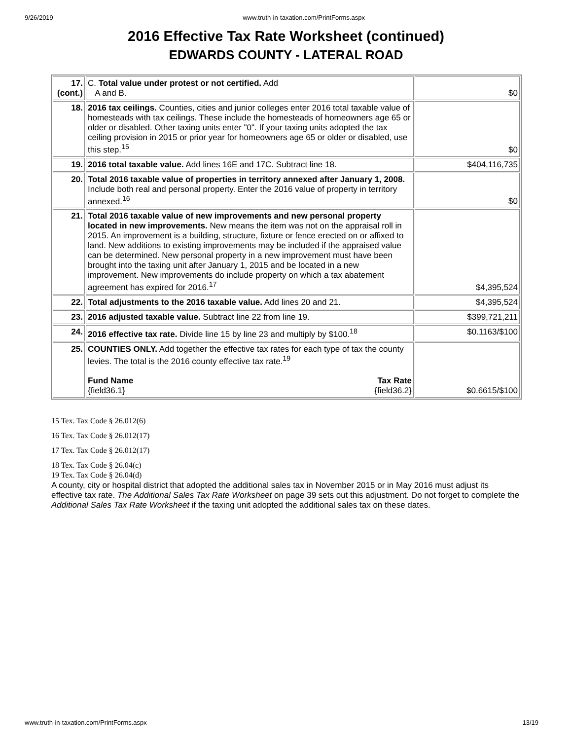9/26/2019 www.truth-in-taxation.com/PrintForms.aspx
2016 Effective Tax Rate Worksheet (continued)
EDWARDS COUNTY - LATERAL ROAD
| 17. (cont.) | C. Total value under protest or not certified. Add A and B. | $0 |
| 18. | 2016 tax ceilings. Counties, cities and junior colleges enter 2016 total taxable value of homesteads with tax ceilings. These include the homesteads of homeowners age 65 or older or disabled. Other taxing units enter "0". If your taxing units adopted the tax ceiling provision in 2015 or prior year for homeowners age 65 or older or disabled, use this step.<sup>15</sup> | $0 |
| 19. | 2016 total taxable value. Add lines 16E and 17C. Subtract line 18. | $404,116,735 |
| 20. | Total 2016 taxable value of properties in territory annexed after January 1, 2008. Include both real and personal property. Enter the 2016 value of property in territory annexed.<sup>16</sup> | $0 |
| 21. | Total 2016 taxable value of new improvements and new personal property located in new improvements. New means the item was not on the appraisal roll in 2015. An improvement is a building, structure, fixture or fence erected on or affixed to land. New additions to existing improvements may be included if the appraised value can be determined. New personal property in a new improvement must have been brought into the taxing unit after January 1, 2015 and be located in a new improvement. New improvements do include property on which a tax abatement agreement has expired for 2016.<sup>17</sup> | $4,395,524 |
| 22. | Total adjustments to the 2016 taxable value. Add lines 20 and 21. | $4,395,524 |
| 23. | 2016 adjusted taxable value. Subtract line 22 from line 19. | $399,721,211 |
| 24. | 2016 effective tax rate. Divide line 15 by line 23 and multiply by $100.<sup>18</sup> | $0.1163/$100 |
| 25. | COUNTIES ONLY. Add together the effective tax rates for each type of tax the county levies. The total is the 2016 county effective tax rate.<sup>19</sup> Fund Name {field36.1} Tax Rate {field36.2} | $0.6615/$100 |
15 Tex. Tax Code § 26.012(6)
16 Tex. Tax Code § 26.012(17)
17 Tex. Tax Code § 26.012(17)
18 Tex. Tax Code § 26.04(c)
19 Tex. Tax Code § 26.04(d)
A county, city or hospital district that adopted the additional sales tax in November 2015 or in May 2016 must adjust its effective tax rate. The Additional Sales Tax Rate Worksheet on page 39 sets out this adjustment. Do not forget to complete the Additional Sales Tax Rate Worksheet if the taxing unit adopted the additional sales tax on these dates.
www.truth-in-taxation.com/PrintForms.aspx 13/19